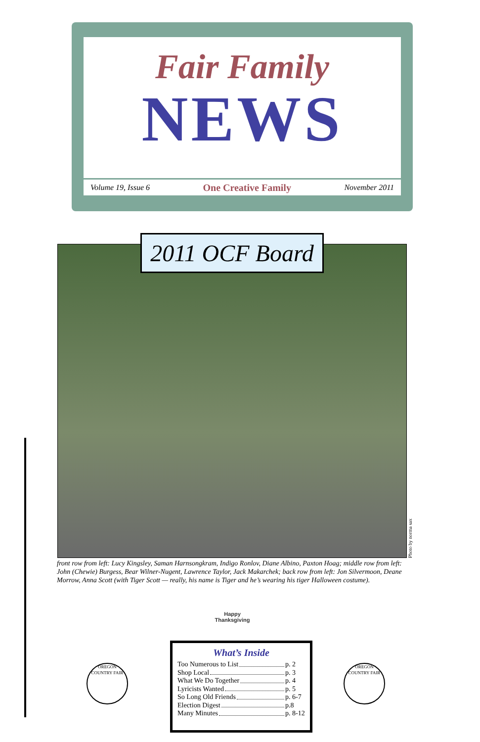Fair Family
NEWS
Volume 19, Issue 6 One Creative Family November 2011
2011 OCF Board
Photo by norma sax
front row from left: Lucy Kingsley, Saman Harnsongkram, Indigo Ronlov, Diane Albino, Paxton Hoag; middle row from left: John (Chewie) Burgess, Bear Wilner-Nugent, Lawrence Taylor, Jack Makarchek; back row from left: Jon Silvermoon, Deane Morrow, Anna Scott (with Tiger Scott — really, his name is Tiger and he’s wearing his tiger Halloween costume).
Happy
Thanksgiving
OREGON COUNTRY FAIR
OREGON COUNTRY FAIR
What’s Inside
Too Numerous to List p. 2
Shop Local p. 3
What We Do Together p. 4
Lyricists Wanted p. 5
So Long Old Friends p. 6-7
Election Digest p.8
Many Minutes p. 8-12